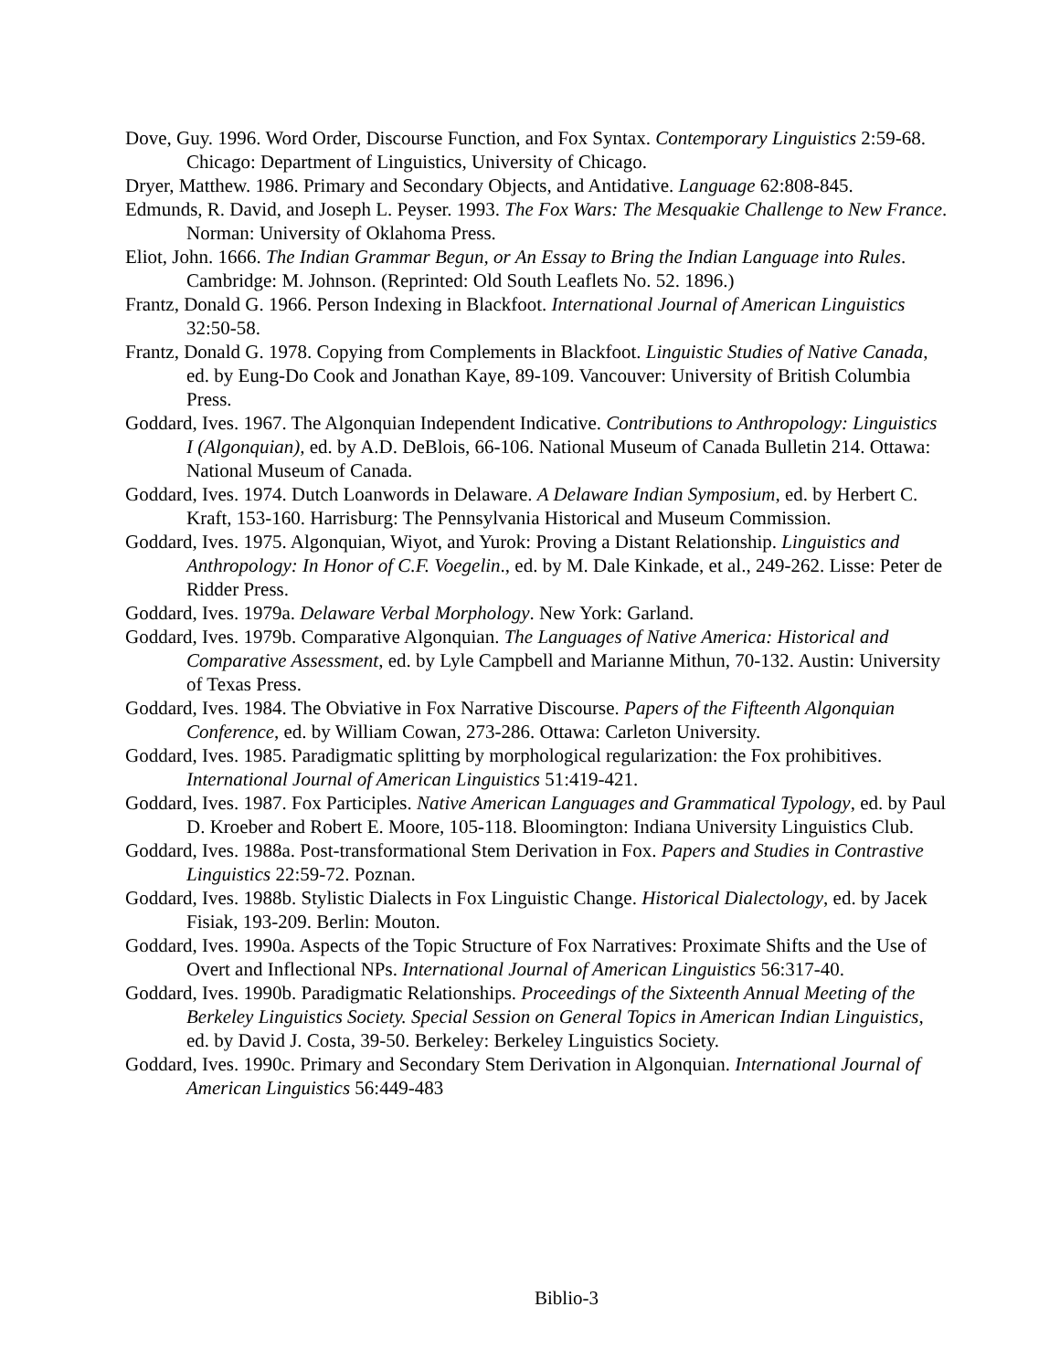Dove, Guy. 1996. Word Order, Discourse Function, and Fox Syntax. Contemporary Linguistics 2:59-68. Chicago: Department of Linguistics, University of Chicago.
Dryer, Matthew. 1986. Primary and Secondary Objects, and Antidative. Language 62:808-845.
Edmunds, R. David, and Joseph L. Peyser. 1993. The Fox Wars: The Mesquakie Challenge to New France. Norman: University of Oklahoma Press.
Eliot, John. 1666. The Indian Grammar Begun, or An Essay to Bring the Indian Language into Rules. Cambridge: M. Johnson. (Reprinted: Old South Leaflets No. 52. 1896.)
Frantz, Donald G. 1966. Person Indexing in Blackfoot. International Journal of American Linguistics 32:50-58.
Frantz, Donald G. 1978. Copying from Complements in Blackfoot. Linguistic Studies of Native Canada, ed. by Eung-Do Cook and Jonathan Kaye, 89-109. Vancouver: University of British Columbia Press.
Goddard, Ives. 1967. The Algonquian Independent Indicative. Contributions to Anthropology: Linguistics I (Algonquian), ed. by A.D. DeBlois, 66-106. National Museum of Canada Bulletin 214. Ottawa: National Museum of Canada.
Goddard, Ives. 1974. Dutch Loanwords in Delaware. A Delaware Indian Symposium, ed. by Herbert C. Kraft, 153-160. Harrisburg: The Pennsylvania Historical and Museum Commission.
Goddard, Ives. 1975. Algonquian, Wiyot, and Yurok: Proving a Distant Relationship. Linguistics and Anthropology: In Honor of C.F. Voegelin., ed. by M. Dale Kinkade, et al., 249-262. Lisse: Peter de Ridder Press.
Goddard, Ives. 1979a. Delaware Verbal Morphology. New York: Garland.
Goddard, Ives. 1979b. Comparative Algonquian. The Languages of Native America: Historical and Comparative Assessment, ed. by Lyle Campbell and Marianne Mithun, 70-132. Austin: University of Texas Press.
Goddard, Ives. 1984. The Obviative in Fox Narrative Discourse. Papers of the Fifteenth Algonquian Conference, ed. by William Cowan, 273-286. Ottawa: Carleton University.
Goddard, Ives. 1985. Paradigmatic splitting by morphological regularization: the Fox prohibitives. International Journal of American Linguistics 51:419-421.
Goddard, Ives. 1987. Fox Participles. Native American Languages and Grammatical Typology, ed. by Paul D. Kroeber and Robert E. Moore, 105-118. Bloomington: Indiana University Linguistics Club.
Goddard, Ives. 1988a. Post-transformational Stem Derivation in Fox. Papers and Studies in Contrastive Linguistics 22:59-72. Poznan.
Goddard, Ives. 1988b. Stylistic Dialects in Fox Linguistic Change. Historical Dialectology, ed. by Jacek Fisiak, 193-209. Berlin: Mouton.
Goddard, Ives. 1990a. Aspects of the Topic Structure of Fox Narratives: Proximate Shifts and the Use of Overt and Inflectional NPs. International Journal of American Linguistics 56:317-40.
Goddard, Ives. 1990b. Paradigmatic Relationships. Proceedings of the Sixteenth Annual Meeting of the Berkeley Linguistics Society. Special Session on General Topics in American Indian Linguistics, ed. by David J. Costa, 39-50. Berkeley: Berkeley Linguistics Society.
Goddard, Ives. 1990c. Primary and Secondary Stem Derivation in Algonquian. International Journal of American Linguistics 56:449-483
Biblio-3